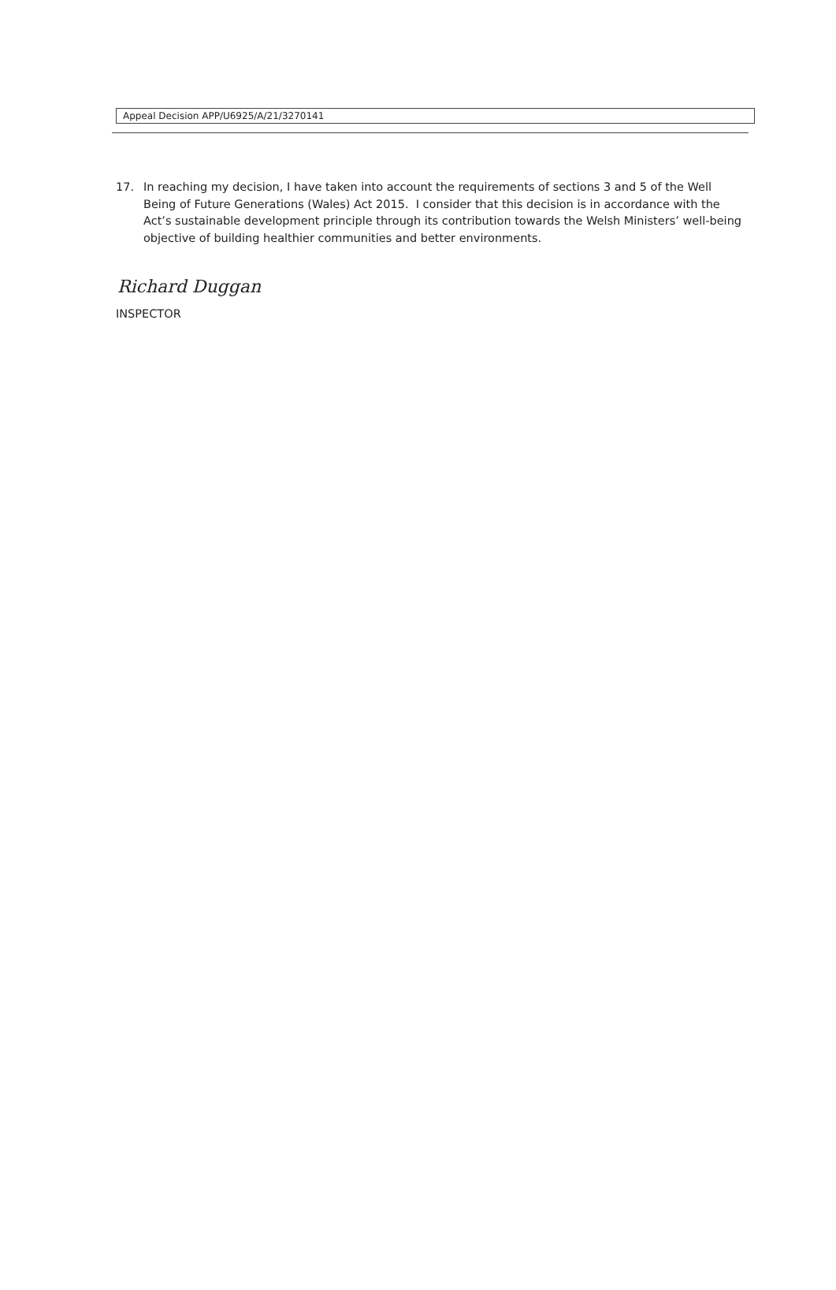Appeal Decision APP/U6925/A/21/3270141
17. In reaching my decision, I have taken into account the requirements of sections 3 and 5 of the Well Being of Future Generations (Wales) Act 2015. I consider that this decision is in accordance with the Act’s sustainable development principle through its contribution towards the Welsh Ministers’ well-being objective of building healthier communities and better environments.
Richard Duggan
INSPECTOR